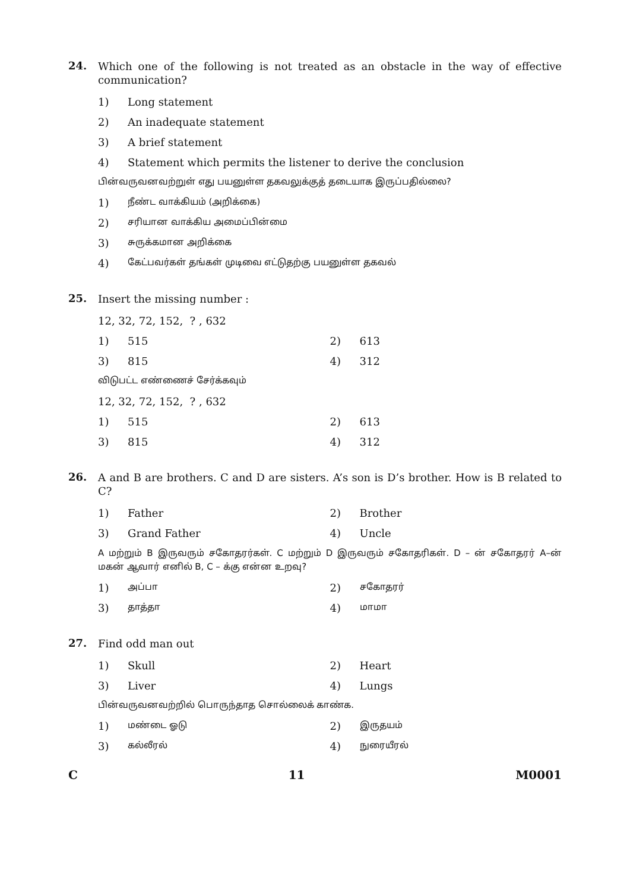24.
Which one of the following is not treated as an obstacle in the way of effective communication?
1) Long statement
2) An inadequate statement
3) A brief statement
4) Statement which permits the listener to derive the conclusion
பின்வருவனவற்றுள் எது பயனுள்ள தகவலுக்குத் தடையாக இருப்பதில்லை?
1) நீண்ட வாக்கியம் (அறிக்கை)
2) சரியான வாக்கிய அமைப்பின்மை
3) சுருக்கமான அறிக்கை
4) கேட்பவர்கள் தங்கள் முடிவை எட்டுதற்கு பயனுள்ள தகவல்
25.
Insert the missing number :
12, 32, 72, 152, ? , 632
1) 515 2) 613
3) 815 4) 312
விடுபட்ட எண்ணைச் சேர்க்கவும்
12, 32, 72, 152, ? , 632
1) 515 2) 613
3) 815 4) 312
26.
A and B are brothers. C and D are sisters. A’s son is D’s brother. How is B related to C?
1) Father 2) Brother
3) Grand Father 4) Uncle
A மற்றும் B இருவரும் சகோதரர்கள். C மற்றும் D இருவரும் சகோதரிகள். D – ன் சகோதரர் A–ன் மகன் ஆவார் எனில் B, C – க்கு என்ன உறவு?
1) அப்பா
2) சகோதரர்
3) தாத்தா
4) மாமா
27.
Find odd man out
1) Skull 2) Heart
3) Liver 4) Lungs
பின்வருவனவற்றில் பொருந்தாத சொல்லைக் காண்க.
1) மண்டை ஓடு
2) இருதயம்
3) கல்லீரல்
4) நுரையீரல்
C 11 M0001